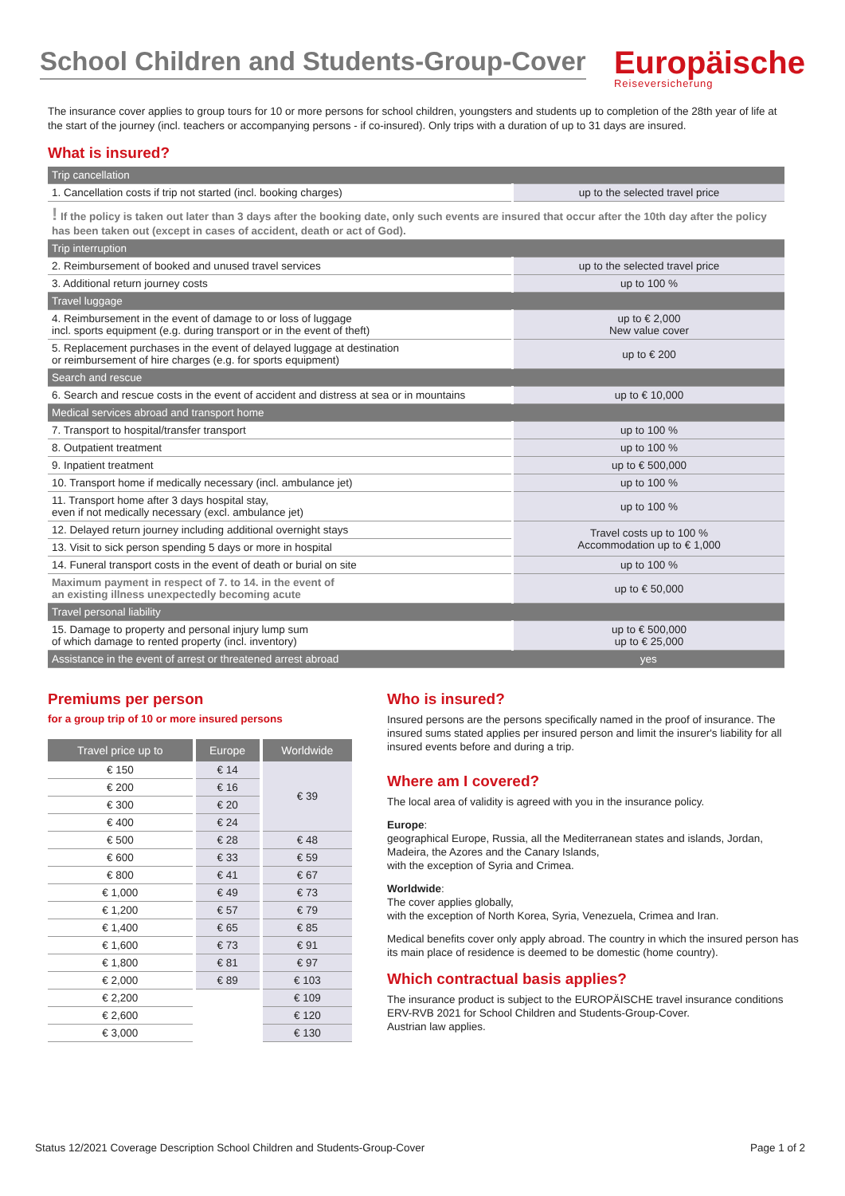School Children and Students-Group-Cover
Europäische
Reiseversicherung
The insurance cover applies to group tours for 10 or more persons for school children, youngsters and students up to completion of the 28th year of life at the start of the journey (incl. teachers or accompanying persons - if co-insured). Only trips with a duration of up to 31 days are insured.
What is insured?
| Trip cancellation | |
| 1. Cancellation costs if trip not started (incl. booking charges) | up to the selected travel price |
| ! If the policy is taken out later than 3 days after the booking date, only such events are insured that occur after the 10th day after the policy has been taken out (except in cases of accident, death or act of God). | |
| Trip interruption | |
| 2. Reimbursement of booked and unused travel services | up to the selected travel price |
| 3. Additional return journey costs | up to 100 % |
| Travel luggage | |
| 4. Reimbursement in the event of damage to or loss of luggage incl. sports equipment (e.g. during transport or in the event of theft) | up to € 2,000 New value cover |
| 5. Replacement purchases in the event of delayed luggage at destination or reimbursement of hire charges (e.g. for sports equipment) | up to € 200 |
| Search and rescue | |
| 6. Search and rescue costs in the event of accident and distress at sea or in mountains | up to € 10,000 |
| Medical services abroad and transport home | |
| 7. Transport to hospital/transfer transport | up to 100 % |
| 8. Outpatient treatment | up to 100 % |
| 9. Inpatient treatment | up to € 500,000 |
| 10. Transport home if medically necessary (incl. ambulance jet) | up to 100 % |
| 11. Transport home after 3 days hospital stay, even if not medically necessary (excl. ambulance jet) | up to 100 % |
| 12. Delayed return journey including additional overnight stays | Travel costs up to 100 % Accommodation up to € 1,000 |
| 13. Visit to sick person spending 5 days or more in hospital | |
| 14. Funeral transport costs in the event of death or burial on site | up to 100 % |
| Maximum payment in respect of 7. to 14. in the event of an existing illness unexpectedly becoming acute | up to € 50,000 |
| Travel personal liability | |
| 15. Damage to property and personal injury lump sum of which damage to rented property (incl. inventory) | up to € 500,000 up to € 25,000 |
| Assistance in the event of arrest or threatened arrest abroad | yes |
Premiums per person
for a group trip of 10 or more insured persons
| Travel price up to | Europe | Worldwide |
| --- | --- | --- |
| € 150 | € 14 | € 39 |
| € 200 | € 16 | |
| € 300 | € 20 | |
| € 400 | € 24 | |
| € 500 | € 28 | € 48 |
| € 600 | € 33 | € 59 |
| € 800 | € 41 | € 67 |
| € 1,000 | € 49 | € 73 |
| € 1,200 | € 57 | € 79 |
| € 1,400 | € 65 | € 85 |
| € 1,600 | € 73 | € 91 |
| € 1,800 | € 81 | € 97 |
| € 2,000 | € 89 | € 103 |
| € 2,200 | | € 109 |
| € 2,600 | | € 120 |
| € 3,000 | | € 130 |
Who is insured?
Insured persons are the persons specifically named in the proof of insurance. The insured sums stated applies per insured person and limit the insurer's liability for all insured events before and during a trip.
Where am I covered?
The local area of validity is agreed with you in the insurance policy.
Europe:
geographical Europe, Russia, all the Mediterranean states and islands, Jordan, Madeira, the Azores and the Canary Islands,
with the exception of Syria and Crimea.
Worldwide:
The cover applies globally,
with the exception of North Korea, Syria, Venezuela, Crimea and Iran.
Medical benefits cover only apply abroad. The country in which the insured person has its main place of residence is deemed to be domestic (home country).
Which contractual basis applies?
The insurance product is subject to the EUROPÄISCHE travel insurance conditions ERV-RVB 2021 for School Children and Students-Group-Cover.
Austrian law applies.
Status 12/2021 Coverage Description School Children and Students-Group-Cover Page 1 of 2